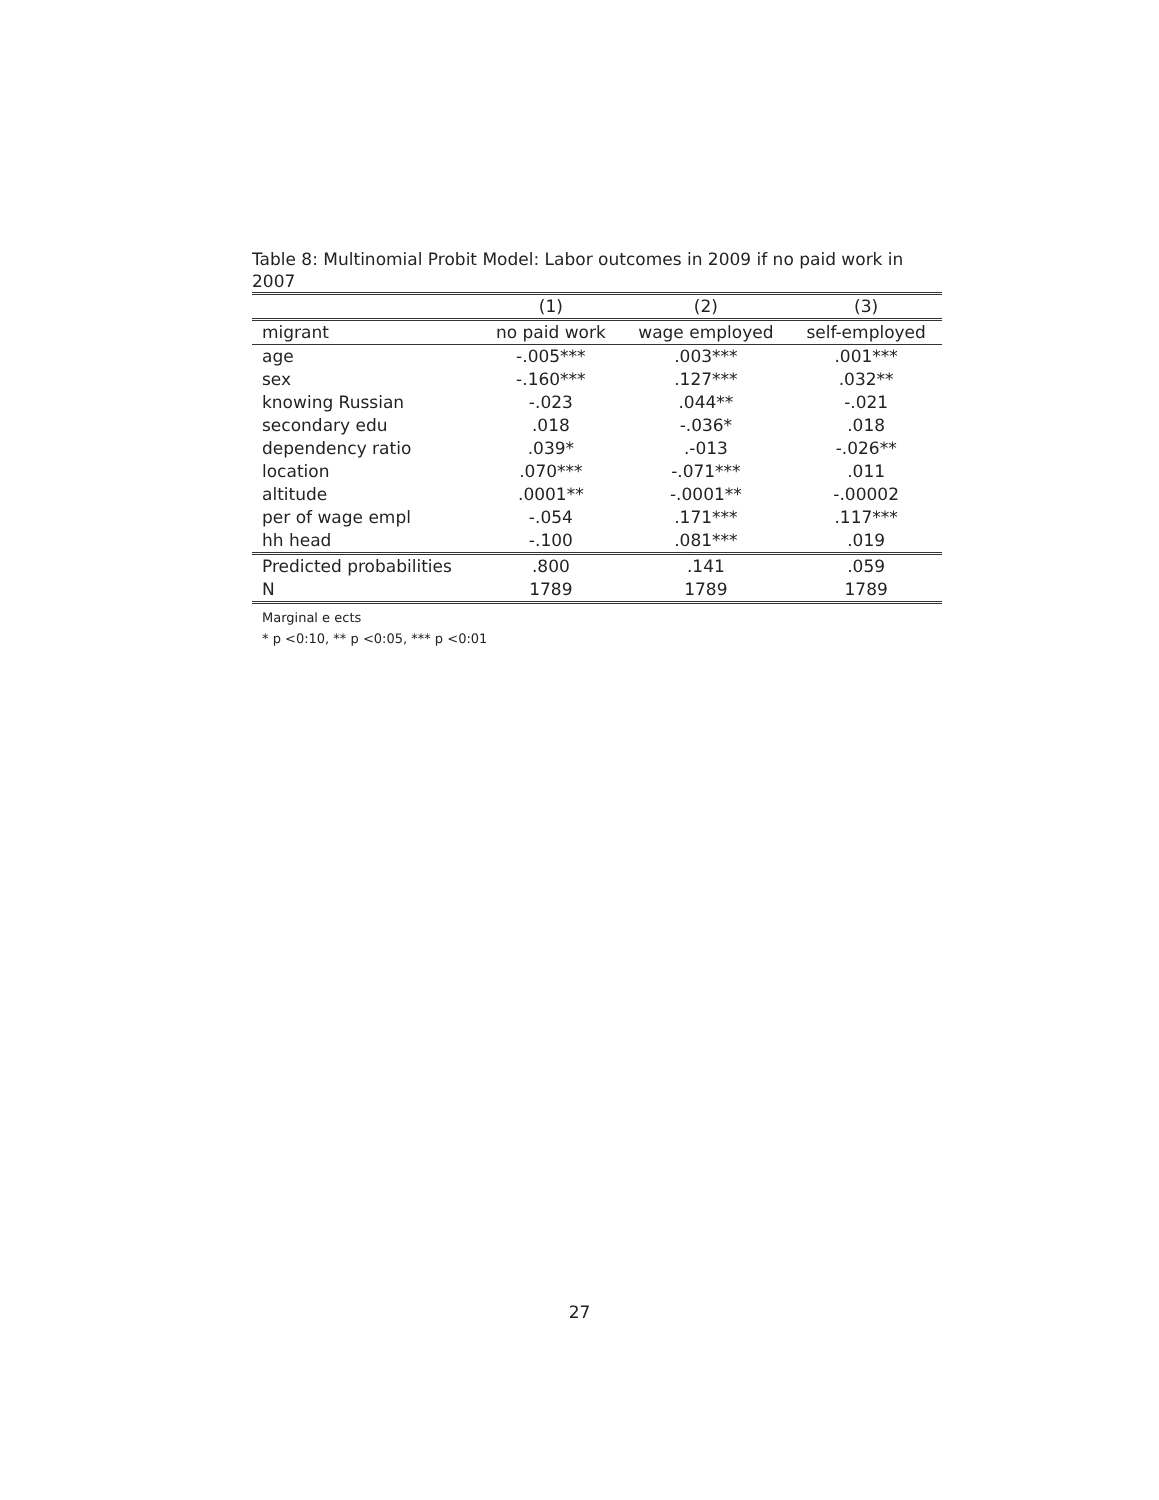Table 8: Multinomial Probit Model: Labor outcomes in 2009 if no paid work in 2007
| | (1) | (2) | (3) |
| migrant | no paid work | wage employed | self-employed |
| age | -.005*** | .003*** | .001*** |
| sex | -.160*** | .127*** | .032** |
| knowing Russian | -.023 | .044** | -.021 |
| secondary edu | .018 | -.036* | .018 |
| dependency ratio | .039* | .-013 | -.026** |
| location | .070*** | -.071*** | .011 |
| altitude | .0001** | -.0001** | -.00002 |
| per of wage empl | -.054 | .171*** | .117*** |
| hh head | -.100 | .081*** | .019 |
| Predicted probabilities | .800 | .141 | .059 |
| N | 1789 | 1789 | 1789 |
Marginal e ects
* p <0:10, ** p <0:05, *** p <0:01
27